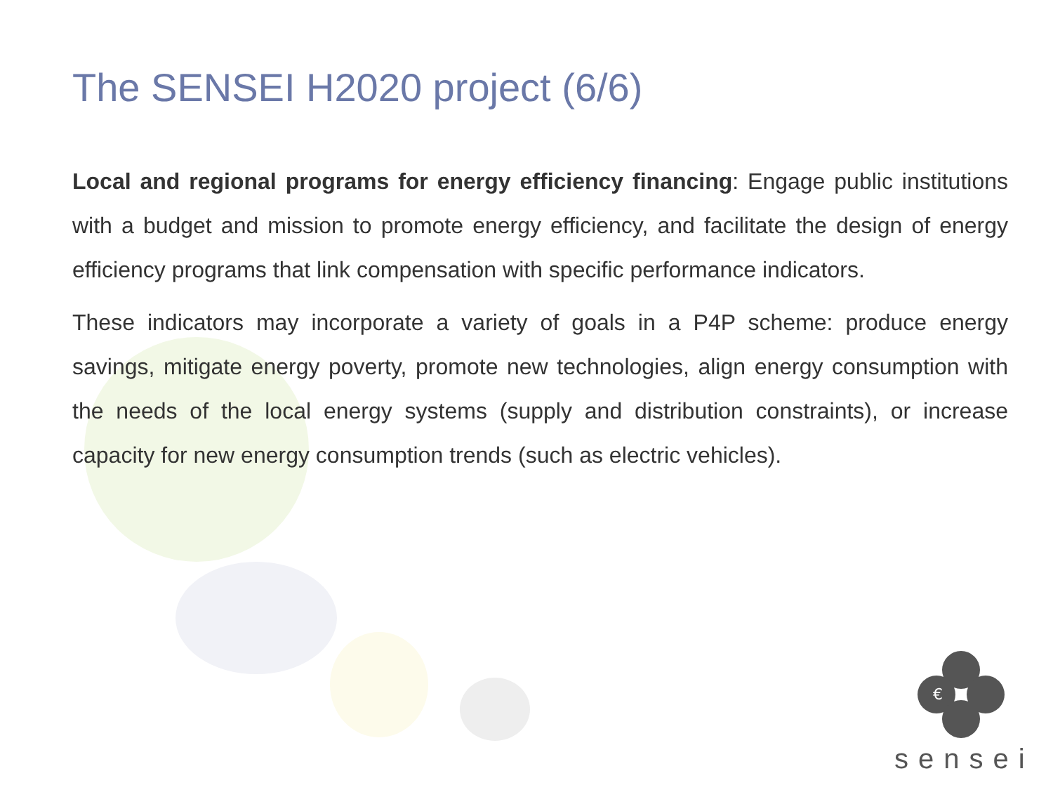The SENSEI H2020 project (6/6)
Local and regional programs for energy efficiency financing: Engage public institutions with a budget and mission to promote energy efficiency, and facilitate the design of energy efficiency programs that link compensation with specific performance indicators.
These indicators may incorporate a variety of goals in a P4P scheme: produce energy savings, mitigate energy poverty, promote new technologies, align energy consumption with the needs of the local energy systems (supply and distribution constraints), or increase capacity for new energy consumption trends (such as electric vehicles).
€
sensei